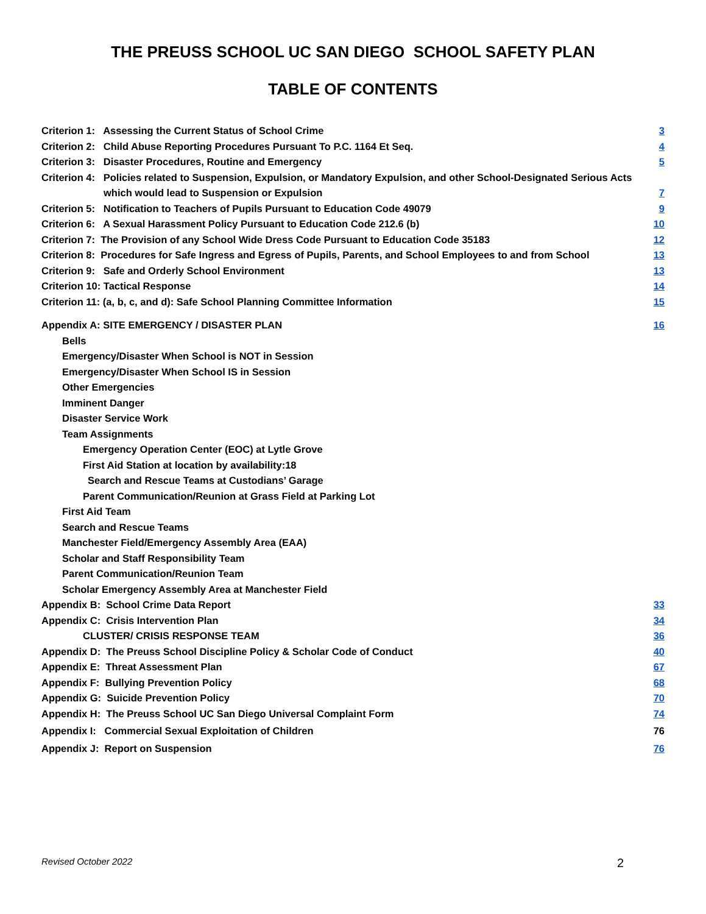THE PREUSS SCHOOL UC SAN DIEGO SCHOOL SAFETY PLAN
TABLE OF CONTENTS
Criterion 1: Assessing the Current Status of School Crime 3
Criterion 2: Child Abuse Reporting Procedures Pursuant To P.C. 1164 Et Seq. 4
Criterion 3: Disaster Procedures, Routine and Emergency 5
Criterion 4: Policies related to Suspension, Expulsion, or Mandatory Expulsion, and other School-Designated Serious Acts
which would lead to Suspension or Expulsion 7
Criterion 5: Notification to Teachers of Pupils Pursuant to Education Code 49079 9
Criterion 6: A Sexual Harassment Policy Pursuant to Education Code 212.6 (b) 10
Criterion 7: The Provision of any School Wide Dress Code Pursuant to Education Code 35183 12
Criterion 8: Procedures for Safe Ingress and Egress of Pupils, Parents, and School Employees to and from School 13
Criterion 9: Safe and Orderly School Environment 13
Criterion 10: Tactical Response 14
Criterion 11: (a, b, c, and d): Safe School Planning Committee Information 15
Appendix A: SITE EMERGENCY / DISASTER PLAN 16
Bells
Emergency/Disaster When School is NOT in Session
Emergency/Disaster When School IS in Session
Other Emergencies
Imminent Danger
Disaster Service Work
Team Assignments
Emergency Operation Center (EOC) at Lytle Grove
First Aid Station at location by availability:18
Search and Rescue Teams at Custodians’ Garage
Parent Communication/Reunion at Grass Field at Parking Lot
First Aid Team
Search and Rescue Teams
Manchester Field/Emergency Assembly Area (EAA)
Scholar and Staff Responsibility Team
Parent Communication/Reunion Team
Scholar Emergency Assembly Area at Manchester Field
Appendix B: School Crime Data Report 33
Appendix C: Crisis Intervention Plan 34
CLUSTER/ CRISIS RESPONSE TEAM 36
Appendix D: The Preuss School Discipline Policy & Scholar Code of Conduct 40
Appendix E: Threat Assessment Plan 67
Appendix F: Bullying Prevention Policy 68
Appendix G: Suicide Prevention Policy 70
Appendix H: The Preuss School UC San Diego Universal Complaint Form 74
Appendix I: Commercial Sexual Exploitation of Children 76
Appendix J: Report on Suspension 76
Revised October 2022 2